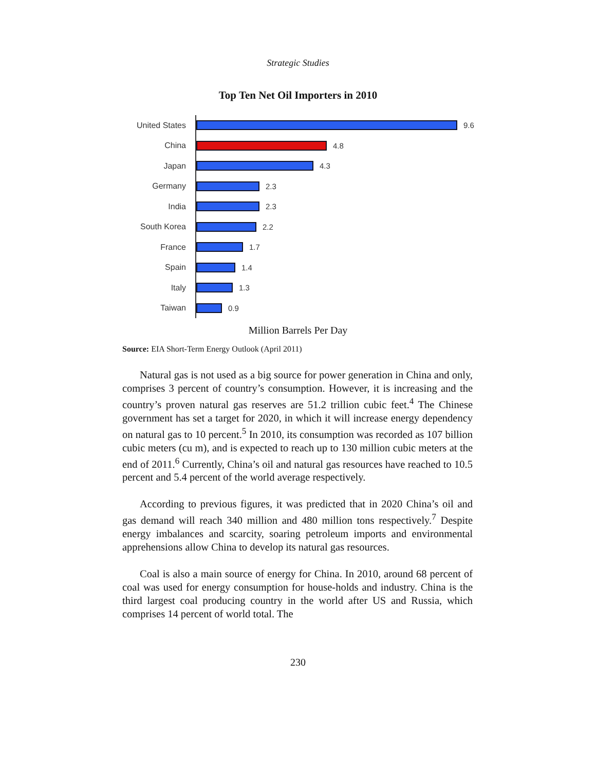Strategic Studies
Top Ten Net Oil Importers in 2010
United States
9.6
China
4.8
Japan
4.3
Germany
2.3
India
2.3
South Korea
2.2
France
1.7
Spain
1.4
Italy
1.3
Taiwan
0.9
Million Barrels Per Day
Source: EIA Short-Term Energy Outlook (April 2011)
Natural gas is not used as a big source for power generation in China and only, comprises 3 percent of country’s consumption. However, it is increasing and the country’s proven natural gas reserves are 51.2 trillion cubic feet.<sup>4</sup> The Chinese government has set a target for 2020, in which it will increase energy dependency on natural gas to 10 percent.<sup>5</sup> In 2010, its consumption was recorded as 107 billion cubic meters (cu m), and is expected to reach up to 130 million cubic meters at the end of 2011.<sup>6</sup> Currently, China’s oil and natural gas resources have reached to 10.5 percent and 5.4 percent of the world average respectively.
According to previous figures, it was predicted that in 2020 China’s oil and gas demand will reach 340 million and 480 million tons respectively.<sup>7</sup> Despite energy imbalances and scarcity, soaring petroleum imports and environmental apprehensions allow China to develop its natural gas resources.
Coal is also a main source of energy for China. In 2010, around 68 percent of coal was used for energy consumption for house-holds and industry. China is the third largest coal producing country in the world after US and Russia, which comprises 14 percent of world total. The
230